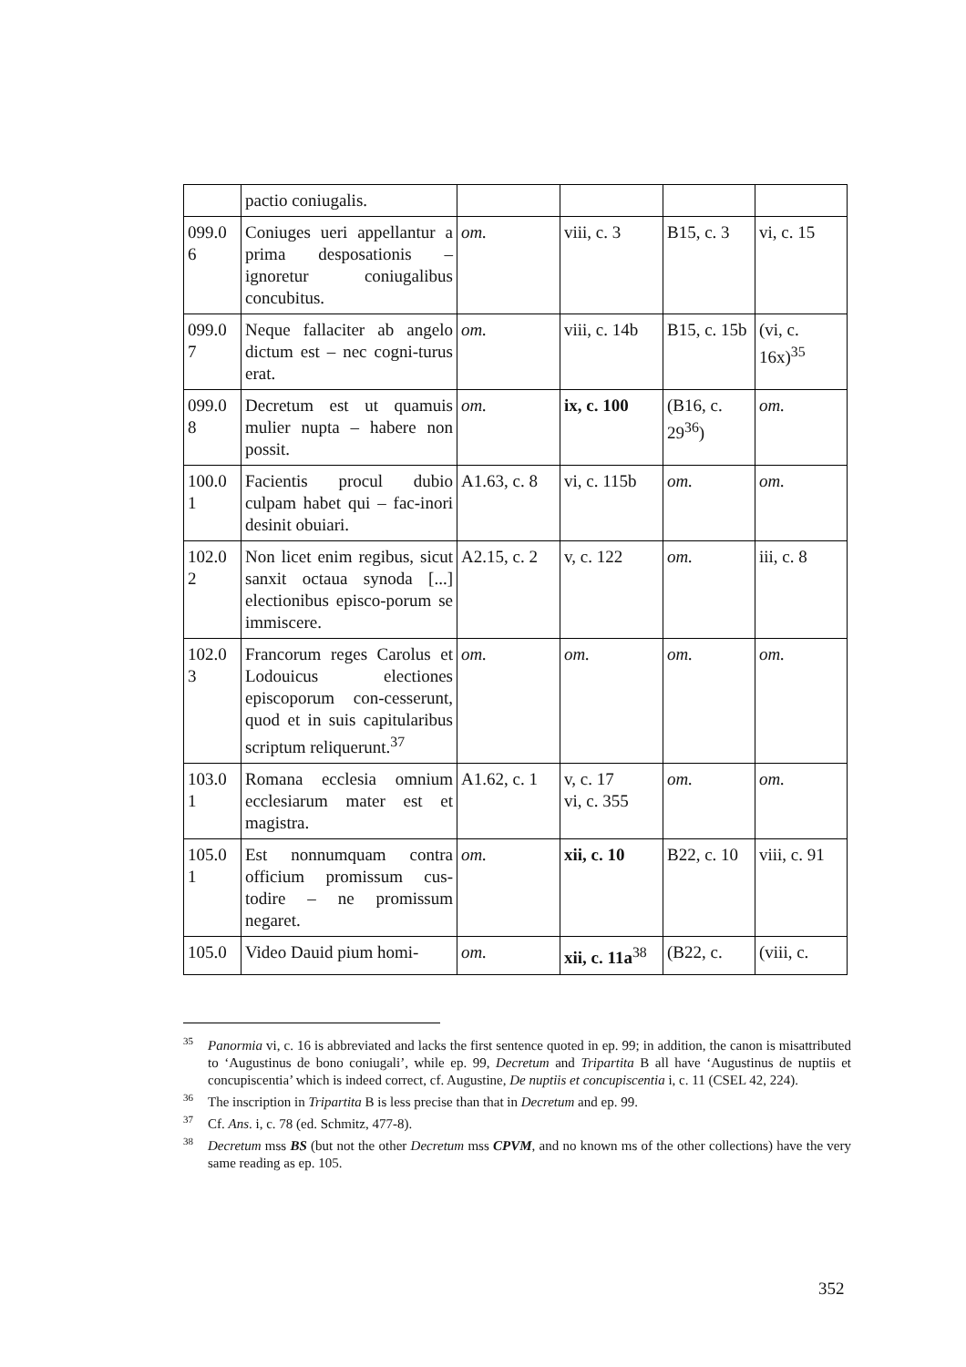| | pactio coniugalis. | | | | |
| 099.0 6 | Coniuges ueri appellantur a prima desposationis – ignoretur coniugalibus concubitus. | om. | viii, c. 3 | B15, c. 3 | vi, c. 15 |
| 099.0 7 | Neque fallaciter ab angelo dictum est – nec cogni-turus erat. | om. | viii, c. 14b | B15, c. 15b | (vi, c. 16x)<sup>35</sup> |
| 099.0 8 | Decretum est ut quamuis mulier nupta – habere non possit. | om. | ix, c. 100 | (B16, c. 29<sup>36</sup>) | om. |
| 100.0 1 | Facientis procul dubio culpam habet qui – fac-inori desinit obuiari. | A1.63, c. 8 | vi, c. 115b | om. | om. |
| 102.0 2 | Non licet enim regibus, sicut sanxit octaua synoda [...] electionibus episco-porum se immiscere. | A2.15, c. 2 | v, c. 122 | om. | iii, c. 8 |
| 102.0 3 | Francorum reges Carolus et Lodouicus electiones episcoporum con-cesserunt, quod et in suis capitularibus scriptum reliquerunt.<sup>37</sup> | om. | om. | om. | om. |
| 103.0 1 | Romana ecclesia omnium ecclesiarum mater est et magistra. | A1.62, c. 1 | v, c. 17 vi, c. 355 | om. | om. |
| 105.0 1 | Est nonnumquam contra officium promissum cus-todire – ne promissum negaret. | om. | xii, c. 10 | B22, c. 10 | viii, c. 91 |
| 105.0 | Video Dauid pium homi- | om. | xii, c. 11a<sup>38</sup> | (B22, c. | (viii, c. |
<sup>35</sup> Panormia vi, c. 16 is abbreviated and lacks the first sentence quoted in ep. 99; in addition, the canon is misattributed to ‘Augustinus de bono coniugali’, while ep. 99, Decretum and Tripartita B all have ‘Augustinus de nuptiis et concupiscentia’ which is indeed correct, cf. Augustine, De nuptiis et concupiscentia i, c. 11 (CSEL 42, 224).
<sup>36</sup> The inscription in Tripartita B is less precise than that in Decretum and ep. 99.
<sup>37</sup> Cf. Ans. i, c. 78 (ed. Schmitz, 477-8).
<sup>38</sup> Decretum mss BS (but not the other Decretum mss CPVM, and no known ms of the other collections) have the very same reading as ep. 105.
352